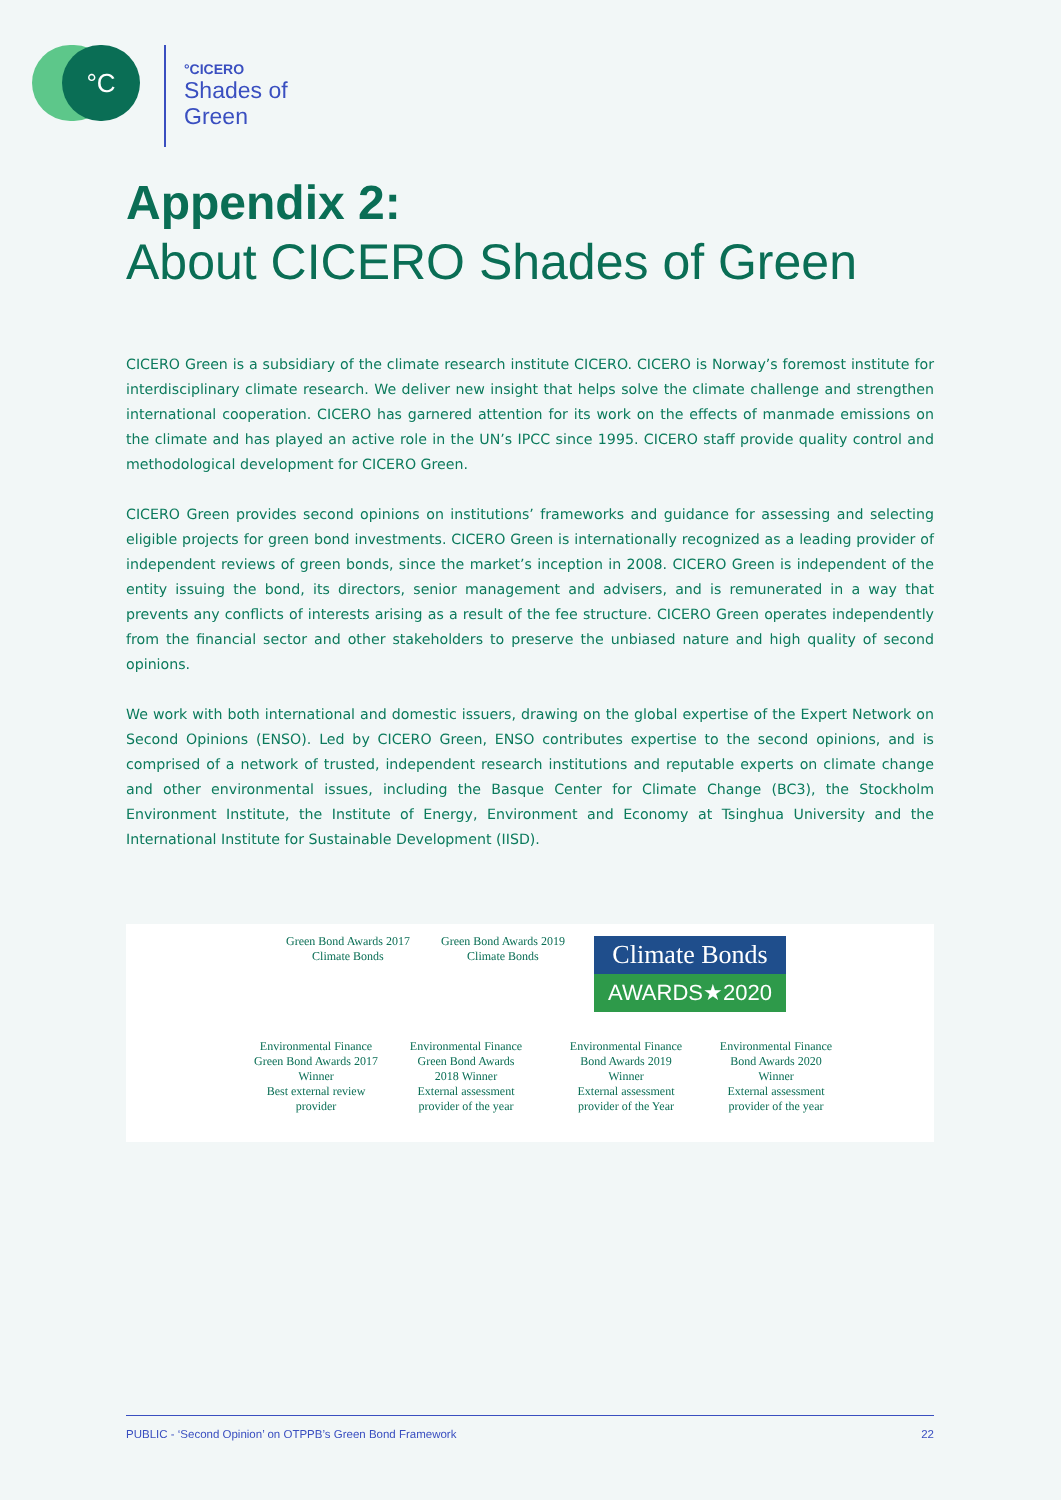°C
°CICERO
Shades of Green
Appendix 2:
About CICERO Shades of Green
CICERO Green is a subsidiary of the climate research institute CICERO. CICERO is Norway’s foremost institute for interdisciplinary climate research. We deliver new insight that helps solve the climate challenge and strengthen international cooperation. CICERO has garnered attention for its work on the effects of manmade emissions on the climate and has played an active role in the UN’s IPCC since 1995. CICERO staff provide quality control and methodological development for CICERO Green.
CICERO Green provides second opinions on institutions’ frameworks and guidance for assessing and selecting eligible projects for green bond investments. CICERO Green is internationally recognized as a leading provider of independent reviews of green bonds, since the market’s inception in 2008. CICERO Green is independent of the entity issuing the bond, its directors, senior management and advisers, and is remunerated in a way that prevents any conflicts of interests arising as a result of the fee structure. CICERO Green operates independently from the financial sector and other stakeholders to preserve the unbiased nature and high quality of second opinions.
We work with both international and domestic issuers, drawing on the global expertise of the Expert Network on Second Opinions (ENSO). Led by CICERO Green, ENSO contributes expertise to the second opinions, and is comprised of a network of trusted, independent research institutions and reputable experts on climate change and other environmental issues, including the Basque Center for Climate Change (BC3), the Stockholm Environment Institute, the Institute of Energy, Environment and Economy at Tsinghua University and the International Institute for Sustainable Development (IISD).
Green Bond Awards 2017
Climate Bonds
Green Bond Awards 2019
Climate Bonds
Climate Bonds
AWARDS★2020
Environmental Finance Green Bond Awards 2017 Winner
Best external review provider
Environmental Finance Green Bond Awards 2018 Winner
External assessment provider of the year
Environmental Finance Bond Awards 2019 Winner
External assessment provider of the Year
Environmental Finance Bond Awards 2020 Winner
External assessment provider of the year
PUBLIC - ‘Second Opinion’ on OTPPB’s Green Bond Framework 22